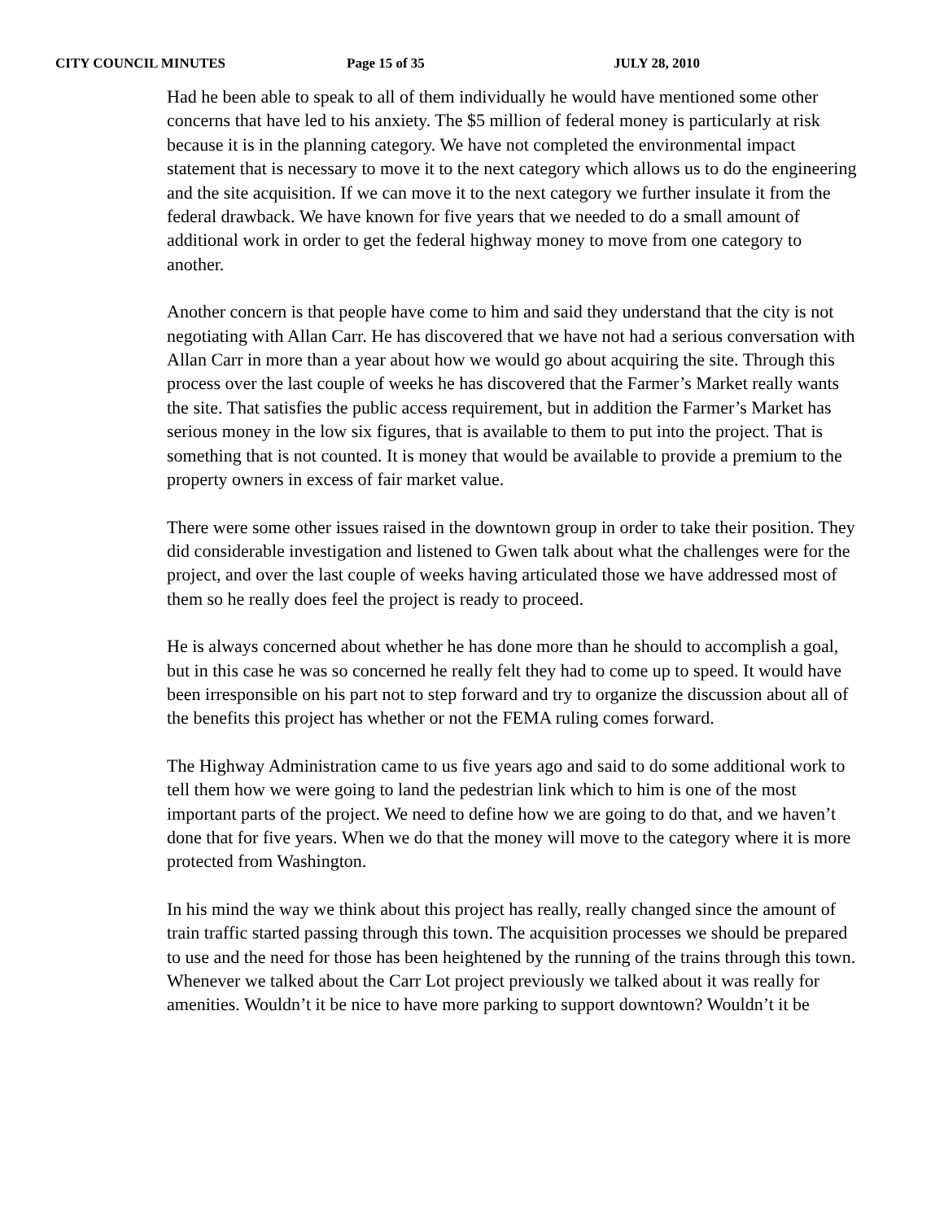CITY COUNCIL MINUTES Page 15 of 35 JULY 28, 2010
Had he been able to speak to all of them individually he would have mentioned some other concerns that have led to his anxiety. The $5 million of federal money is particularly at risk because it is in the planning category. We have not completed the environmental impact statement that is necessary to move it to the next category which allows us to do the engineering and the site acquisition. If we can move it to the next category we further insulate it from the federal drawback. We have known for five years that we needed to do a small amount of additional work in order to get the federal highway money to move from one category to another.
Another concern is that people have come to him and said they understand that the city is not negotiating with Allan Carr. He has discovered that we have not had a serious conversation with Allan Carr in more than a year about how we would go about acquiring the site. Through this process over the last couple of weeks he has discovered that the Farmer’s Market really wants the site. That satisfies the public access requirement, but in addition the Farmer’s Market has serious money in the low six figures, that is available to them to put into the project. That is something that is not counted. It is money that would be available to provide a premium to the property owners in excess of fair market value.
There were some other issues raised in the downtown group in order to take their position. They did considerable investigation and listened to Gwen talk about what the challenges were for the project, and over the last couple of weeks having articulated those we have addressed most of them so he really does feel the project is ready to proceed.
He is always concerned about whether he has done more than he should to accomplish a goal, but in this case he was so concerned he really felt they had to come up to speed. It would have been irresponsible on his part not to step forward and try to organize the discussion about all of the benefits this project has whether or not the FEMA ruling comes forward.
The Highway Administration came to us five years ago and said to do some additional work to tell them how we were going to land the pedestrian link which to him is one of the most important parts of the project. We need to define how we are going to do that, and we haven’t done that for five years. When we do that the money will move to the category where it is more protected from Washington.
In his mind the way we think about this project has really, really changed since the amount of train traffic started passing through this town. The acquisition processes we should be prepared to use and the need for those has been heightened by the running of the trains through this town. Whenever we talked about the Carr Lot project previously we talked about it was really for amenities. Wouldn’t it be nice to have more parking to support downtown? Wouldn’t it be